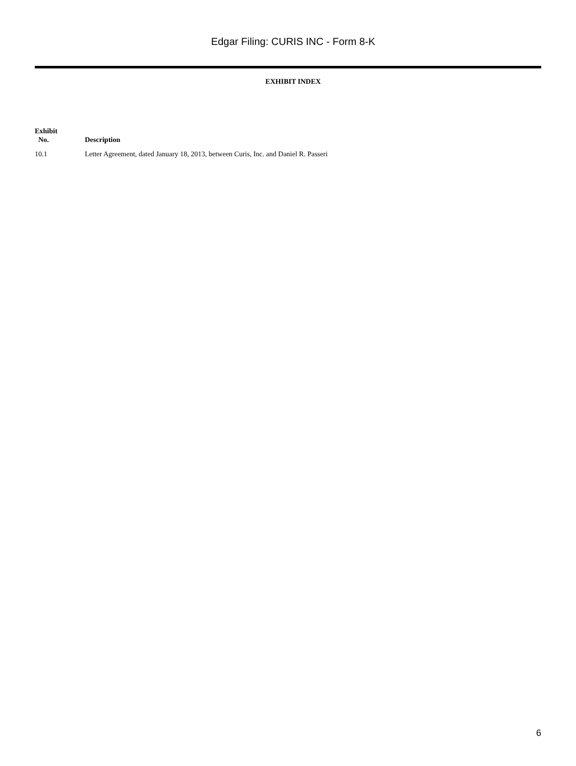Edgar Filing: CURIS INC - Form 8-K
EXHIBIT INDEX
| Exhibit No. | Description |
| --- | --- |
| 10.1 | Letter Agreement, dated January 18, 2013, between Curis, Inc. and Daniel R. Passeri |
6